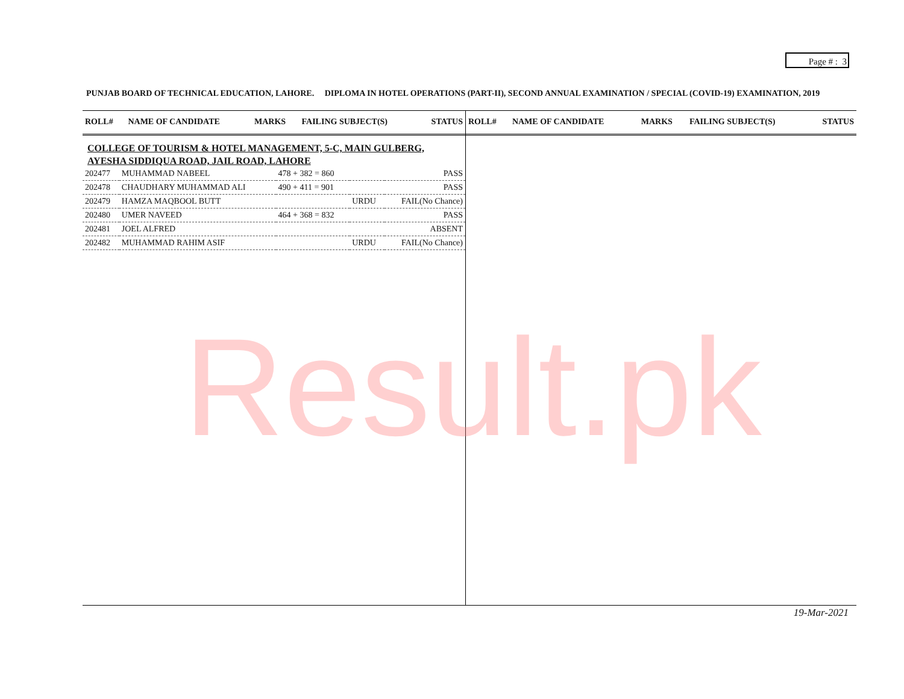Page # : 3
PUNJAB BOARD OF TECHNICAL EDUCATION, LAHORE. DIPLOMA IN HOTEL OPERATIONS (PART-II), SECOND ANNUAL EXAMINATION / SPECIAL (COVID-19) EXAMINATION, 2019
| ROLL# | NAME OF CANDIDATE | MARKS | FAILING SUBJECT(S) | STATUS |
| --- | --- | --- | --- | --- |
COLLEGE OF TOURISM & HOTEL MANAGEMENT, 5-C, MAIN GULBERG, AYESHA SIDDIQUA ROAD, JAIL ROAD, LAHORE
| 202477 | MUHAMMAD NABEEL | 478 + 382 = 860 | | PASS |
| 202478 | CHAUDHARY MUHAMMAD ALI | 490 + 411 = 901 | | PASS |
| 202479 | HAMZA MAQBOOL BUTT | | URDU | FAIL(No Chance) |
| 202480 | UMER NAVEED | 464 + 368 = 832 | | PASS |
| 202481 | JOEL ALFRED | | | ABSENT |
| 202482 | MUHAMMAD RAHIM ASIF | | URDU | FAIL(No Chance) |
| ROLL# | NAME OF CANDIDATE | MARKS | FAILING SUBJECT(S) | STATUS |
| --- | --- | --- | --- | --- |
Result.pk
19-Mar-2021